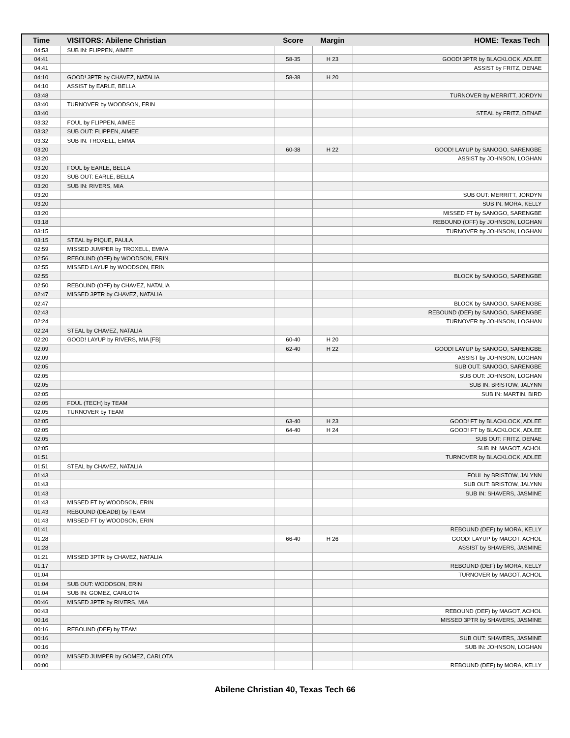| Time | VISITORS: Abilene Christian | Score | Margin | HOME: Texas Tech |
| --- | --- | --- | --- | --- |
| 04:53 | SUB IN: FLIPPEN, AIMEE | | | |
| 04:41 | | 58-35 | H 23 | GOOD! 3PTR by BLACKLOCK, ADLEE |
| 04:41 | | | | ASSIST by FRITZ, DENAE |
| 04:10 | GOOD! 3PTR by CHAVEZ, NATALIA | 58-38 | H 20 | |
| 04:10 | ASSIST by EARLE, BELLA | | | |
| 03:48 | | | | TURNOVER by MERRITT, JORDYN |
| 03:40 | TURNOVER by WOODSON, ERIN | | | |
| 03:40 | | | | STEAL by FRITZ, DENAE |
| 03:32 | FOUL by FLIPPEN, AIMEE | | | |
| 03:32 | SUB OUT: FLIPPEN, AIMEE | | | |
| 03:32 | SUB IN: TROXELL, EMMA | | | |
| 03:20 | | 60-38 | H 22 | GOOD! LAYUP by SANOGO, SARENGBE |
| 03:20 | | | | ASSIST by JOHNSON, LOGHAN |
| 03:20 | FOUL by EARLE, BELLA | | | |
| 03:20 | SUB OUT: EARLE, BELLA | | | |
| 03:20 | SUB IN: RIVERS, MIA | | | |
| 03:20 | | | | SUB OUT: MERRITT, JORDYN |
| 03:20 | | | | SUB IN: MORA, KELLY |
| 03:20 | | | | MISSED FT by SANOGO, SARENGBE |
| 03:18 | | | | REBOUND (OFF) by JOHNSON, LOGHAN |
| 03:15 | | | | TURNOVER by JOHNSON, LOGHAN |
| 03:15 | STEAL by PIQUE, PAULA | | | |
| 02:59 | MISSED JUMPER by TROXELL, EMMA | | | |
| 02:56 | REBOUND (OFF) by WOODSON, ERIN | | | |
| 02:55 | MISSED LAYUP by WOODSON, ERIN | | | |
| 02:55 | | | | BLOCK by SANOGO, SARENGBE |
| 02:50 | REBOUND (OFF) by CHAVEZ, NATALIA | | | |
| 02:47 | MISSED 3PTR by CHAVEZ, NATALIA | | | |
| 02:47 | | | | BLOCK by SANOGO, SARENGBE |
| 02:43 | | | | REBOUND (DEF) by SANOGO, SARENGBE |
| 02:24 | | | | TURNOVER by JOHNSON, LOGHAN |
| 02:24 | STEAL by CHAVEZ, NATALIA | | | |
| 02:20 | GOOD! LAYUP by RIVERS, MIA [FB] | 60-40 | H 20 | |
| 02:09 | | 62-40 | H 22 | GOOD! LAYUP by SANOGO, SARENGBE |
| 02:09 | | | | ASSIST by JOHNSON, LOGHAN |
| 02:05 | | | | SUB OUT: SANOGO, SARENGBE |
| 02:05 | | | | SUB OUT: JOHNSON, LOGHAN |
| 02:05 | | | | SUB IN: BRISTOW, JALYNN |
| 02:05 | | | | SUB IN: MARTIN, BIRD |
| 02:05 | FOUL (TECH) by TEAM | | | |
| 02:05 | TURNOVER by TEAM | | | |
| 02:05 | | 63-40 | H 23 | GOOD! FT by BLACKLOCK, ADLEE |
| 02:05 | | 64-40 | H 24 | GOOD! FT by BLACKLOCK, ADLEE |
| 02:05 | | | | SUB OUT: FRITZ, DENAE |
| 02:05 | | | | SUB IN: MAGOT, ACHOL |
| 01:51 | | | | TURNOVER by BLACKLOCK, ADLEE |
| 01:51 | STEAL by CHAVEZ, NATALIA | | | |
| 01:43 | | | | FOUL by BRISTOW, JALYNN |
| 01:43 | | | | SUB OUT: BRISTOW, JALYNN |
| 01:43 | | | | SUB IN: SHAVERS, JASMINE |
| 01:43 | MISSED FT by WOODSON, ERIN | | | |
| 01:43 | REBOUND (DEADB) by TEAM | | | |
| 01:43 | MISSED FT by WOODSON, ERIN | | | |
| 01:41 | | | | REBOUND (DEF) by MORA, KELLY |
| 01:28 | | 66-40 | H 26 | GOOD! LAYUP by MAGOT, ACHOL |
| 01:28 | | | | ASSIST by SHAVERS, JASMINE |
| 01:21 | MISSED 3PTR by CHAVEZ, NATALIA | | | |
| 01:17 | | | | REBOUND (DEF) by MORA, KELLY |
| 01:04 | | | | TURNOVER by MAGOT, ACHOL |
| 01:04 | SUB OUT: WOODSON, ERIN | | | |
| 01:04 | SUB IN: GOMEZ, CARLOTA | | | |
| 00:46 | MISSED 3PTR by RIVERS, MIA | | | |
| 00:43 | | | | REBOUND (DEF) by MAGOT, ACHOL |
| 00:16 | | | | MISSED 3PTR by SHAVERS, JASMINE |
| 00:16 | REBOUND (DEF) by TEAM | | | |
| 00:16 | | | | SUB OUT: SHAVERS, JASMINE |
| 00:16 | | | | SUB IN: JOHNSON, LOGHAN |
| 00:02 | MISSED JUMPER by GOMEZ, CARLOTA | | | |
| 00:00 | | | | REBOUND (DEF) by MORA, KELLY |
Abilene Christian 40, Texas Tech 66